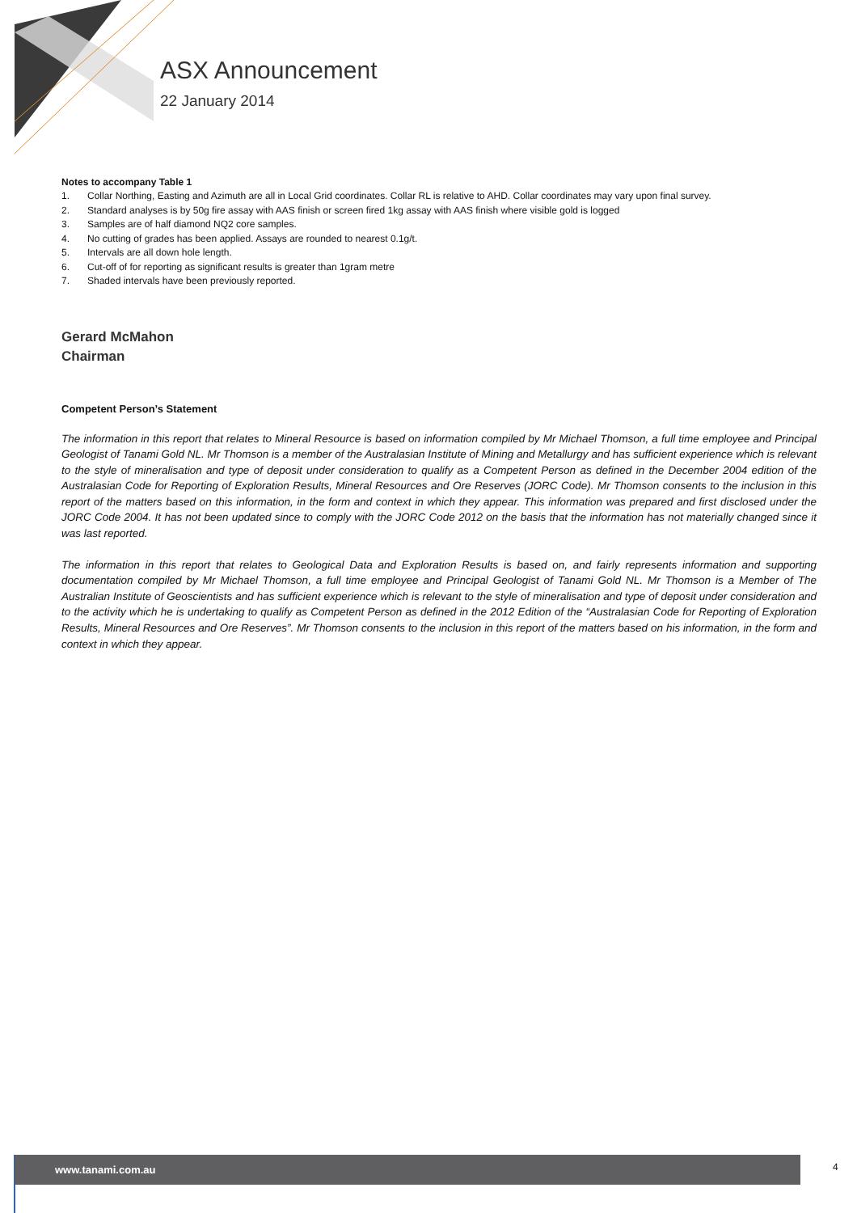ASX Announcement
22 January 2014
Notes to accompany Table 1
1. Collar Northing, Easting and Azimuth are all in Local Grid coordinates. Collar RL is relative to AHD. Collar coordinates may vary upon final survey.
2. Standard analyses is by 50g fire assay with AAS finish or screen fired 1kg assay with AAS finish where visible gold is logged
3. Samples are of half diamond NQ2 core samples.
4. No cutting of grades has been applied. Assays are rounded to nearest 0.1g/t.
5. Intervals are all down hole length.
6. Cut-off of for reporting as significant results is greater than 1gram metre
7. Shaded intervals have been previously reported.
Gerard McMahon
Chairman
Competent Person’s Statement
The information in this report that relates to Mineral Resource is based on information compiled by Mr Michael Thomson, a full time employee and Principal Geologist of Tanami Gold NL. Mr Thomson is a member of the Australasian Institute of Mining and Metallurgy and has sufficient experience which is relevant to the style of mineralisation and type of deposit under consideration to qualify as a Competent Person as defined in the December 2004 edition of the Australasian Code for Reporting of Exploration Results, Mineral Resources and Ore Reserves (JORC Code). Mr Thomson consents to the inclusion in this report of the matters based on this information, in the form and context in which they appear. This information was prepared and first disclosed under the JORC Code 2004. It has not been updated since to comply with the JORC Code 2012 on the basis that the information has not materially changed since it was last reported.
The information in this report that relates to Geological Data and Exploration Results is based on, and fairly represents information and supporting documentation compiled by Mr Michael Thomson, a full time employee and Principal Geologist of Tanami Gold NL. Mr Thomson is a Member of The Australian Institute of Geoscientists and has sufficient experience which is relevant to the style of mineralisation and type of deposit under consideration and to the activity which he is undertaking to qualify as Competent Person as defined in the 2012 Edition of the “Australasian Code for Reporting of Exploration Results, Mineral Resources and Ore Reserves”. Mr Thomson consents to the inclusion in this report of the matters based on his information, in the form and context in which they appear.
www.tanami.com.au 4